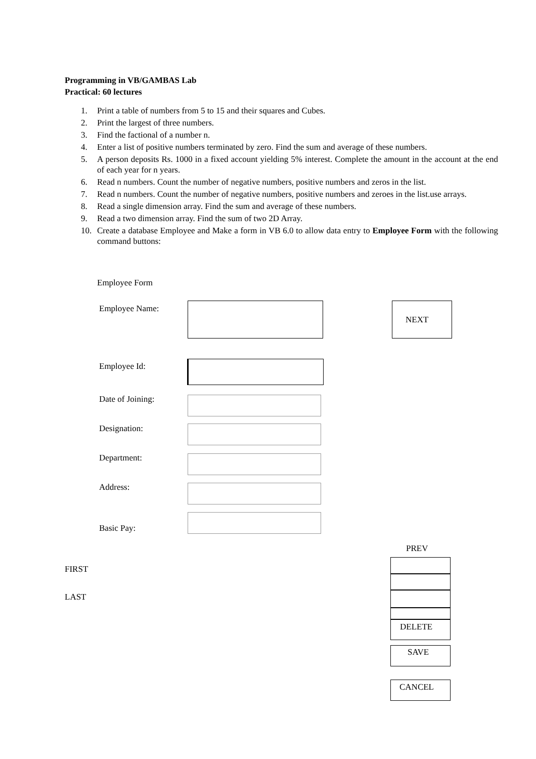Programming in VB/GAMBAS Lab
Practical: 60 lectures
1. Print a table of numbers from 5 to 15 and their squares and Cubes.
2. Print the largest of three numbers.
3. Find the factional of a number n.
4. Enter a list of positive numbers terminated by zero. Find the sum and average of these numbers.
5. A person deposits Rs. 1000 in a fixed account yielding 5% interest. Complete the amount in the account at the end of each year for n years.
6. Read n numbers. Count the number of negative numbers, positive numbers and zeros in the list.
7. Read n numbers. Count the number of negative numbers, positive numbers and zeroes in the list.use arrays.
8. Read a single dimension array. Find the sum and average of these numbers.
9. Read a two dimension array. Find the sum of two 2D Array.
10. Create a database Employee and Make a form in VB 6.0 to allow data entry to Employee Form with the following command buttons:
Employee Form
Employee Name:
NEXT
Employee Id:
Date of Joining:
Designation:
Department:
Address:
Basic Pay:
PREV
FIRST
LAST
DELETE
SAVE
CANCEL